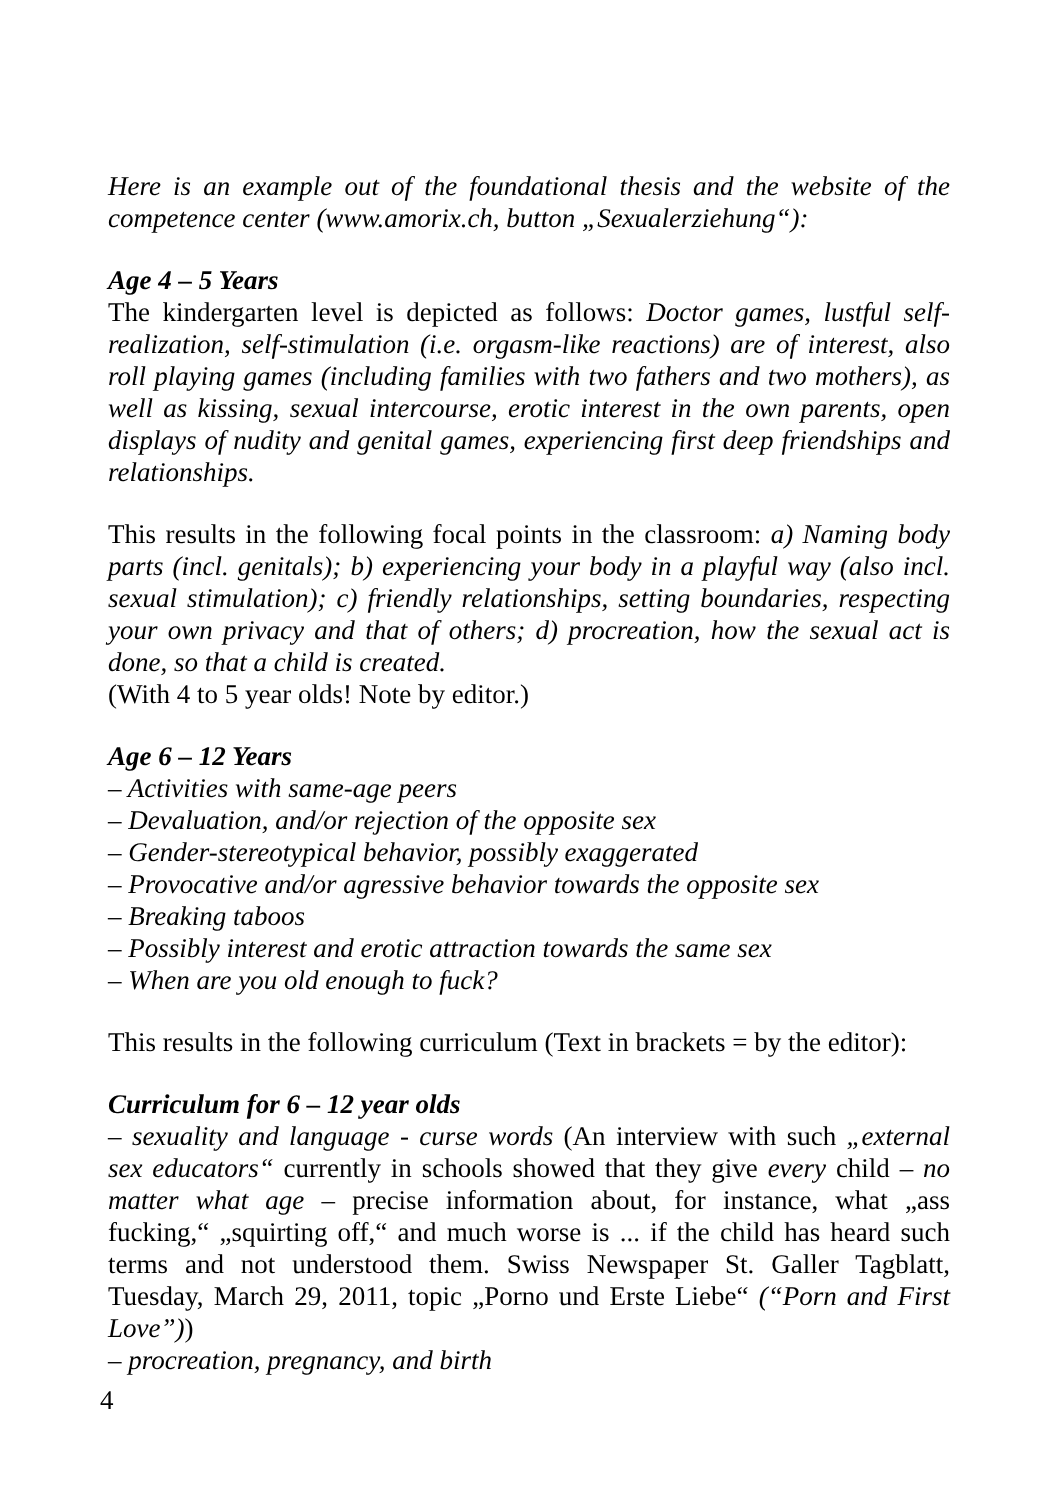Here is an example out of the foundational thesis and the website of the competence center (www.amorix.ch, button „Sexualerziehung“):
Age 4 – 5 Years
The kindergarten level is depicted as follows: Doctor games, lustful self-realization, self-stimulation (i.e. orgasm-like reactions) are of interest, also roll playing games (including families with two fathers and two mothers), as well as kissing, sexual intercourse, erotic interest in the own parents, open displays of nudity and genital games, experiencing first deep friendships and relationships.
This results in the following focal points in the classroom: a) Naming body parts (incl. genitals); b) experiencing your body in a playful way (also incl. sexual stimulation); c) friendly relationships, setting boundaries, respecting your own privacy and that of others; d) procreation, how the sexual act is done, so that a child is created.
(With 4 to 5 year olds! Note by editor.)
Age 6 – 12 Years
– Activities with same-age peers
– Devaluation, and/or rejection of the opposite sex
– Gender-stereotypical behavior, possibly exaggerated
– Provocative and/or agressive behavior towards the opposite sex
– Breaking taboos
– Possibly interest and erotic attraction towards the same sex
– When are you old enough to fuck?
This results in the following curriculum (Text in brackets = by the editor):
Curriculum for 6 – 12 year olds
– sexuality and language - curse words (An interview with such „external sex educators“ currently in schools showed that they give every child – no matter what age – precise information about, for instance, what „ass fucking,“ „squirting off,“ and much worse is ... if the child has heard such terms and not understood them. Swiss Newspaper St. Galler Tagblatt, Tuesday, March 29, 2011, topic „Porno und Erste Liebe“ (“Porn and First Love”))
– procreation, pregnancy, and birth
4